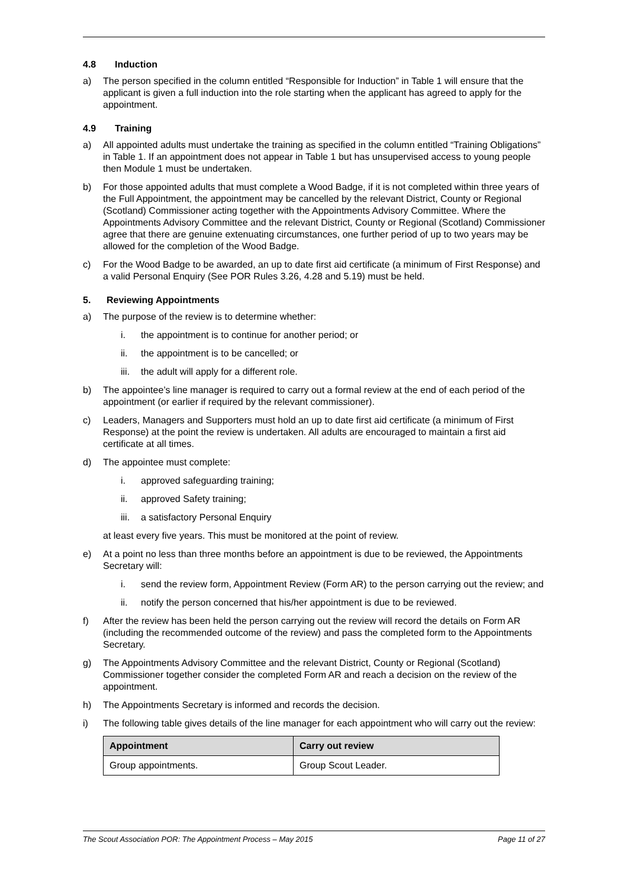4.8 Induction
a) The person specified in the column entitled “Responsible for Induction” in Table 1 will ensure that the applicant is given a full induction into the role starting when the applicant has agreed to apply for the appointment.
4.9 Training
a) All appointed adults must undertake the training as specified in the column entitled “Training Obligations” in Table 1. If an appointment does not appear in Table 1 but has unsupervised access to young people then Module 1 must be undertaken.
b) For those appointed adults that must complete a Wood Badge, if it is not completed within three years of the Full Appointment, the appointment may be cancelled by the relevant District, County or Regional (Scotland) Commissioner acting together with the Appointments Advisory Committee. Where the Appointments Advisory Committee and the relevant District, County or Regional (Scotland) Commissioner agree that there are genuine extenuating circumstances, one further period of up to two years may be allowed for the completion of the Wood Badge.
c) For the Wood Badge to be awarded, an up to date first aid certificate (a minimum of First Response) and a valid Personal Enquiry (See POR Rules 3.26, 4.28 and 5.19) must be held.
5. Reviewing Appointments
a) The purpose of the review is to determine whether:
i. the appointment is to continue for another period; or
ii. the appointment is to be cancelled; or
iii.
the adult will apply for a different role.
b) The appointee’s line manager is required to carry out a formal review at the end of each period of the appointment (or earlier if required by the relevant commissioner).
c) Leaders, Managers and Supporters must hold an up to date first aid certificate (a minimum of First Response) at the point the review is undertaken. All adults are encouraged to maintain a first aid certificate at all times.
d) The appointee must complete:
i. approved safeguarding training;
ii. approved Safety training;
iii.
a satisfactory Personal Enquiry
at least every five years. This must be monitored at the point of review.
e) At a point no less than three months before an appointment is due to be reviewed, the Appointments Secretary will:
i. send the review form, Appointment Review (Form AR) to the person carrying out the review; and
ii. notify the person concerned that his/her appointment is due to be reviewed.
f) After the review has been held the person carrying out the review will record the details on Form AR (including the recommended outcome of the review) and pass the completed form to the Appointments Secretary.
g) The Appointments Advisory Committee and the relevant District, County or Regional (Scotland) Commissioner together consider the completed Form AR and reach a decision on the review of the appointment.
h) The Appointments Secretary is informed and records the decision.
i) The following table gives details of the line manager for each appointment who will carry out the review:
| Appointment | Carry out review |
| --- | --- |
| Group appointments. | Group Scout Leader. |
The Scout Association POR: The Appointment Process – May 2015 Page 11 of 27